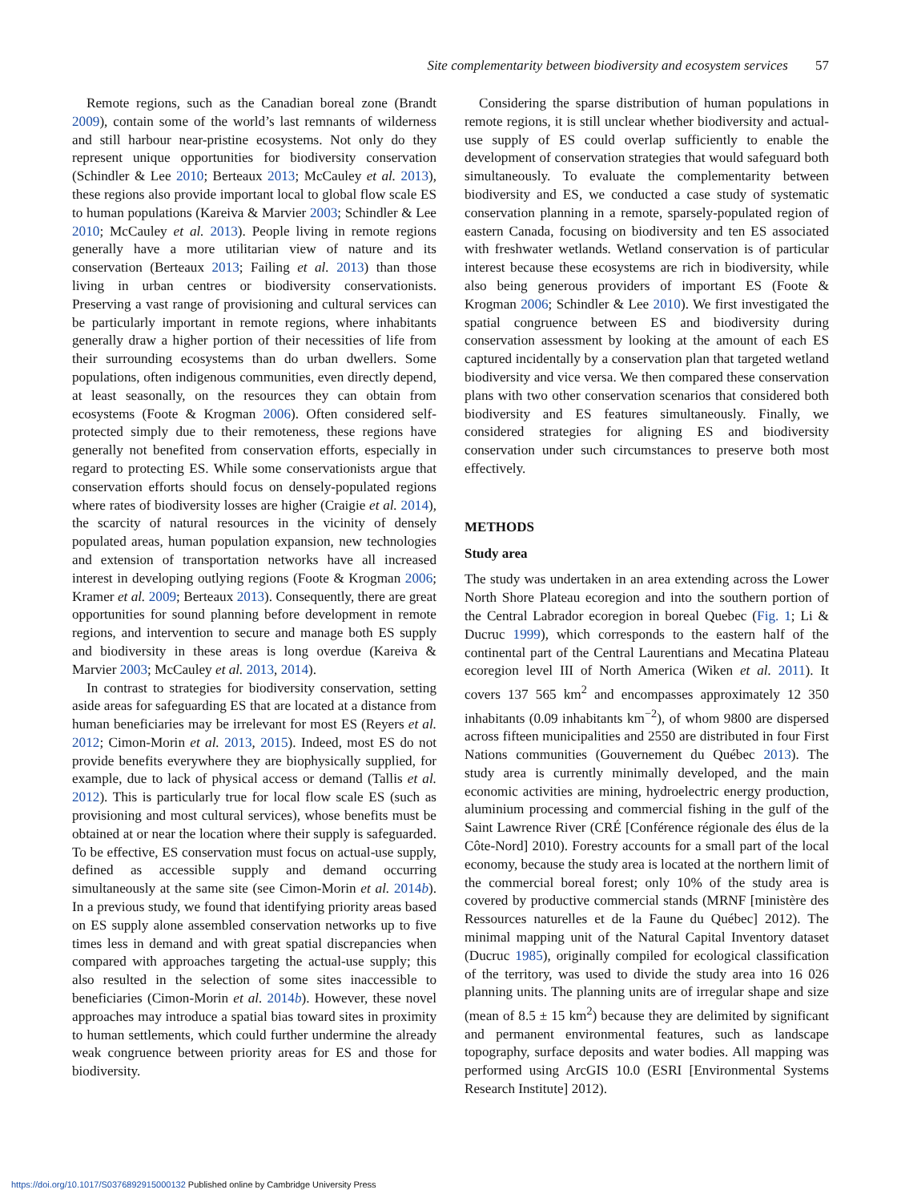Site complementarity between biodiversity and ecosystem services 57
Remote regions, such as the Canadian boreal zone (Brandt 2009), contain some of the world’s last remnants of wilderness and still harbour near-pristine ecosystems. Not only do they represent unique opportunities for biodiversity conservation (Schindler & Lee 2010; Berteaux 2013; McCauley et al. 2013), these regions also provide important local to global flow scale ES to human populations (Kareiva & Marvier 2003; Schindler & Lee 2010; McCauley et al. 2013). People living in remote regions generally have a more utilitarian view of nature and its conservation (Berteaux 2013; Failing et al. 2013) than those living in urban centres or biodiversity conservationists. Preserving a vast range of provisioning and cultural services can be particularly important in remote regions, where inhabitants generally draw a higher portion of their necessities of life from their surrounding ecosystems than do urban dwellers. Some populations, often indigenous communities, even directly depend, at least seasonally, on the resources they can obtain from ecosystems (Foote & Krogman 2006). Often considered self-protected simply due to their remoteness, these regions have generally not benefited from conservation efforts, especially in regard to protecting ES. While some conservationists argue that conservation efforts should focus on densely-populated regions where rates of biodiversity losses are higher (Craigie et al. 2014), the scarcity of natural resources in the vicinity of densely populated areas, human population expansion, new technologies and extension of transportation networks have all increased interest in developing outlying regions (Foote & Krogman 2006; Kramer et al. 2009; Berteaux 2013). Consequently, there are great opportunities for sound planning before development in remote regions, and intervention to secure and manage both ES supply and biodiversity in these areas is long overdue (Kareiva & Marvier 2003; McCauley et al. 2013, 2014).
In contrast to strategies for biodiversity conservation, setting aside areas for safeguarding ES that are located at a distance from human beneficiaries may be irrelevant for most ES (Reyers et al. 2012; Cimon-Morin et al. 2013, 2015). Indeed, most ES do not provide benefits everywhere they are biophysically supplied, for example, due to lack of physical access or demand (Tallis et al. 2012). This is particularly true for local flow scale ES (such as provisioning and most cultural services), whose benefits must be obtained at or near the location where their supply is safeguarded. To be effective, ES conservation must focus on actual-use supply, defined as accessible supply and demand occurring simultaneously at the same site (see Cimon-Morin et al. 2014b). In a previous study, we found that identifying priority areas based on ES supply alone assembled conservation networks up to five times less in demand and with great spatial discrepancies when compared with approaches targeting the actual-use supply; this also resulted in the selection of some sites inaccessible to beneficiaries (Cimon-Morin et al. 2014b). However, these novel approaches may introduce a spatial bias toward sites in proximity to human settlements, which could further undermine the already weak congruence between priority areas for ES and those for biodiversity.
Considering the sparse distribution of human populations in remote regions, it is still unclear whether biodiversity and actual-use supply of ES could overlap sufficiently to enable the development of conservation strategies that would safeguard both simultaneously. To evaluate the complementarity between biodiversity and ES, we conducted a case study of systematic conservation planning in a remote, sparsely-populated region of eastern Canada, focusing on biodiversity and ten ES associated with freshwater wetlands. Wetland conservation is of particular interest because these ecosystems are rich in biodiversity, while also being generous providers of important ES (Foote & Krogman 2006; Schindler & Lee 2010). We first investigated the spatial congruence between ES and biodiversity during conservation assessment by looking at the amount of each ES captured incidentally by a conservation plan that targeted wetland biodiversity and vice versa. We then compared these conservation plans with two other conservation scenarios that considered both biodiversity and ES features simultaneously. Finally, we considered strategies for aligning ES and biodiversity conservation under such circumstances to preserve both most effectively.
METHODS
Study area
The study was undertaken in an area extending across the Lower North Shore Plateau ecoregion and into the southern portion of the Central Labrador ecoregion in boreal Quebec (Fig. 1; Li & Ducruc 1999), which corresponds to the eastern half of the continental part of the Central Laurentians and Mecatina Plateau ecoregion level III of North America (Wiken et al. 2011). It covers 137 565 km<sup>2</sup> and encompasses approximately 12 350 inhabitants (0.09 inhabitants km<sup>−2</sup>), of whom 9800 are dispersed across fifteen municipalities and 2550 are distributed in four First Nations communities (Gouvernement du Québec 2013). The study area is currently minimally developed, and the main economic activities are mining, hydroelectric energy production, aluminium processing and commercial fishing in the gulf of the Saint Lawrence River (CRÉ [Conférence régionale des élus de la Côte-Nord] 2010). Forestry accounts for a small part of the local economy, because the study area is located at the northern limit of the commercial boreal forest; only 10% of the study area is covered by productive commercial stands (MRNF [ministère des Ressources naturelles et de la Faune du Québec] 2012). The minimal mapping unit of the Natural Capital Inventory dataset (Ducruc 1985), originally compiled for ecological classification of the territory, was used to divide the study area into 16 026 planning units. The planning units are of irregular shape and size (mean of 8.5 ± 15 km<sup>2</sup>) because they are delimited by significant and permanent environmental features, such as landscape topography, surface deposits and water bodies. All mapping was performed using ArcGIS 10.0 (ESRI [Environmental Systems Research Institute] 2012).
https://doi.org/10.1017/S0376892915000132 Published online by Cambridge University Press